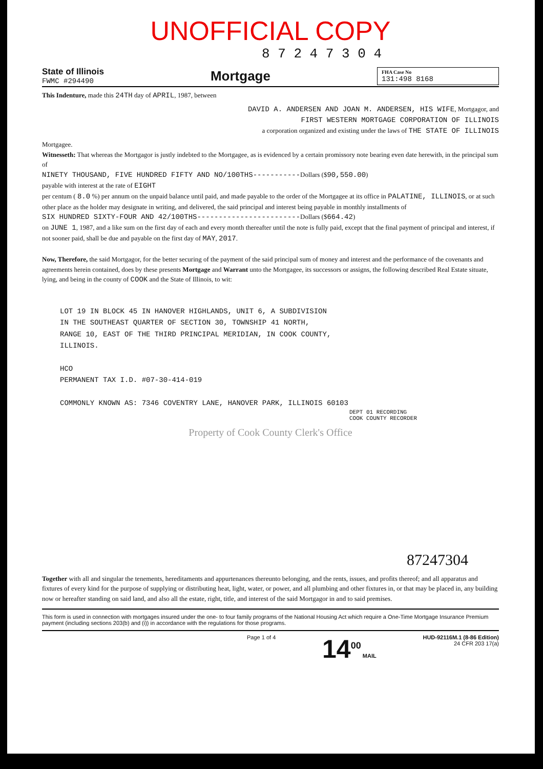UNOFFICIAL COPY
8 7 2 4 7 3 0 4
State of Illinois
FWMC #294490
Mortgage
FHA Case No
131:498 8168
This Indenture, made this 24TH day of APRIL, 1987, between
DAVID A. ANDERSEN AND JOAN M. ANDERSEN, HIS WIFE, Mortgagor, and
FIRST WESTERN MORTGAGE CORPORATION OF ILLINOIS
a corporation organized and existing under the laws of THE STATE OF ILLINOIS
Mortgagee.
Witnesseth: That whereas the Mortgagor is justly indebted to the Mortgagee, as is evidenced by a certain promissory note bearing even date herewith, in the principal sum of
NINETY THOUSAND, FIVE HUNDRED FIFTY AND NO/100THS-----------Dollars ($90,550.00)
payable with interest at the rate of EIGHT
per centum ( 8.0 %) per annum on the unpaid balance until paid, and made payable to the order of the Mortgagee at its office in PALATINE, ILLINOIS, or at such other place as the holder may designate in writing, and delivered, the said principal and interest being payable in monthly installments of
SIX HUNDRED SIXTY-FOUR AND 42/100THS------------------------Dollars ($664.42)
on JUNE 1, 1987, and a like sum on the first day of each and every month thereafter until the note is fully paid, except that the final payment of principal and interest, if not sooner paid, shall be due and payable on the first day of MAY, 2017.
Now, Therefore, the said Mortgagor, for the better securing of the payment of the said principal sum of money and interest and the performance of the covenants and agreements herein contained, does by these presents Mortgage and Warrant unto the Mortgagee, its successors or assigns, the following described Real Estate situate, lying, and being in the county of COOK and the State of Illinois, to wit:
LOT 19 IN BLOCK 45 IN HANOVER HIGHLANDS, UNIT 6, A SUBDIVISION
IN THE SOUTHEAST QUARTER OF SECTION 30, TOWNSHIP 41 NORTH,
RANGE 10, EAST OF THE THIRD PRINCIPAL MERIDIAN, IN COOK COUNTY,
ILLINOIS.
HCO
PERMANENT TAX I.D. #07-30-414-019
COMMONLY KNOWN AS: 7346 COVENTRY LANE, HANOVER PARK, ILLINOIS 60103
DEPT 01 RECORDING
COOK COUNTY RECORDER
Property of Cook County Clerk's Office
87247304
Together with all and singular the tenements, hereditaments and appurtenances thereunto belonging, and the rents, issues, and profits thereof; and all apparatus and fixtures of every kind for the purpose of supplying or distributing heat, light, water, or power, and all plumbing and other fixtures in, or that may be placed in, any building now or hereafter standing on said land, and also all the estate, right, title, and interest of the said Mortgagor in and to said premises.
This form is used in connection with mortgages insured under the one- to four family programs of the National Housing Act which require a One-Time Mortgage Insurance Premium payment (including sections 203(b) and (i)) in accordance with the regulations for those programs.
Page 1 of 4 14<sup>00</sup> MAIL HUD-92116M.1 (8-86 Edition)
24 CFR 203 17(a)